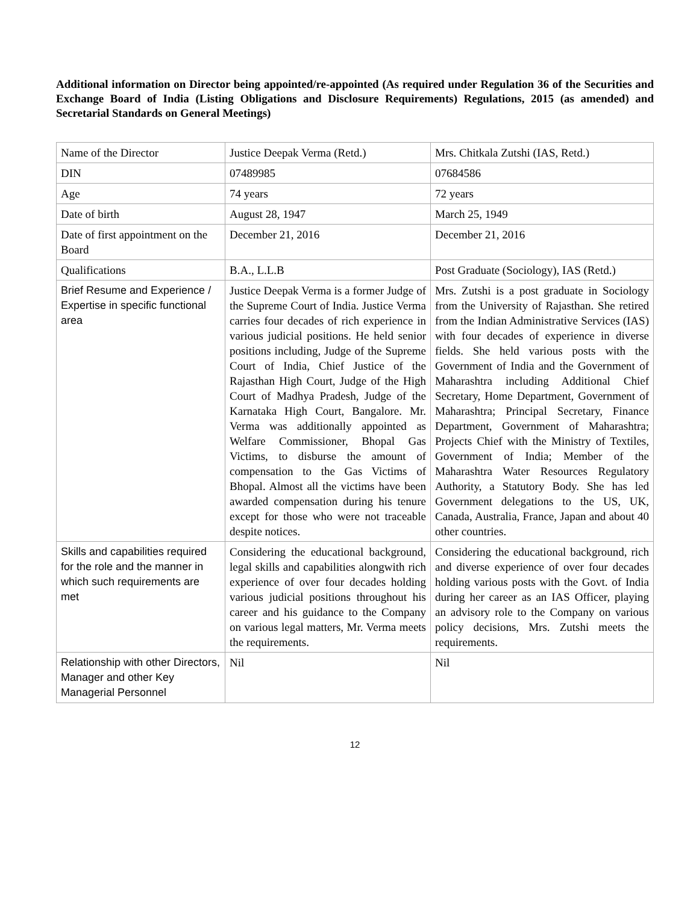Additional information on Director being appointed/re-appointed (As required under Regulation 36 of the Securities and Exchange Board of India (Listing Obligations and Disclosure Requirements) Regulations, 2015 (as amended) and Secretarial Standards on General Meetings)
| Name of the Director | Justice Deepak Verma (Retd.) | Mrs. Chitkala Zutshi (IAS, Retd.) |
| DIN | 07489985 | 07684586 |
| Age | 74 years | 72 years |
| Date of birth | August 28, 1947 | March 25, 1949 |
| Date of first appointment on the Board | December 21, 2016 | December 21, 2016 |
| Qualifications | B.A., L.L.B | Post Graduate (Sociology), IAS (Retd.) |
| Brief Resume and Experience / Expertise in specific functional area | Justice Deepak Verma is a former Judge of the Supreme Court of India. Justice Verma carries four decades of rich experience in various judicial positions. He held senior positions including, Judge of the Supreme Court of India, Chief Justice of the Rajasthan High Court, Judge of the High Court of Madhya Pradesh, Judge of the Karnataka High Court, Bangalore. Mr. Verma was additionally appointed as Welfare Commissioner, Bhopal Gas Victims, to disburse the amount of compensation to the Gas Victims of Bhopal. Almost all the victims have been awarded compensation during his tenure except for those who were not traceable despite notices. | Mrs. Zutshi is a post graduate in Sociology from the University of Rajasthan. She retired from the Indian Administrative Services (IAS) with four decades of experience in diverse fields. She held various posts with the Government of India and the Government of Maharashtra including Additional Chief Secretary, Home Department, Government of Maharashtra; Principal Secretary, Finance Department, Government of Maharashtra; Projects Chief with the Ministry of Textiles, Government of India; Member of the Maharashtra Water Resources Regulatory Authority, a Statutory Body. She has led Government delegations to the US, UK, Canada, Australia, France, Japan and about 40 other countries. |
| Skills and capabilities required for the role and the manner in which such requirements are met | Considering the educational background, legal skills and capabilities alongwith rich experience of over four decades holding various judicial positions throughout his career and his guidance to the Company on various legal matters, Mr. Verma meets the requirements. | Considering the educational background, rich and diverse experience of over four decades holding various posts with the Govt. of India during her career as an IAS Officer, playing an advisory role to the Company on various policy decisions, Mrs. Zutshi meets the requirements. |
| Relationship with other Directors, Manager and other Key Managerial Personnel | Nil | Nil |
12